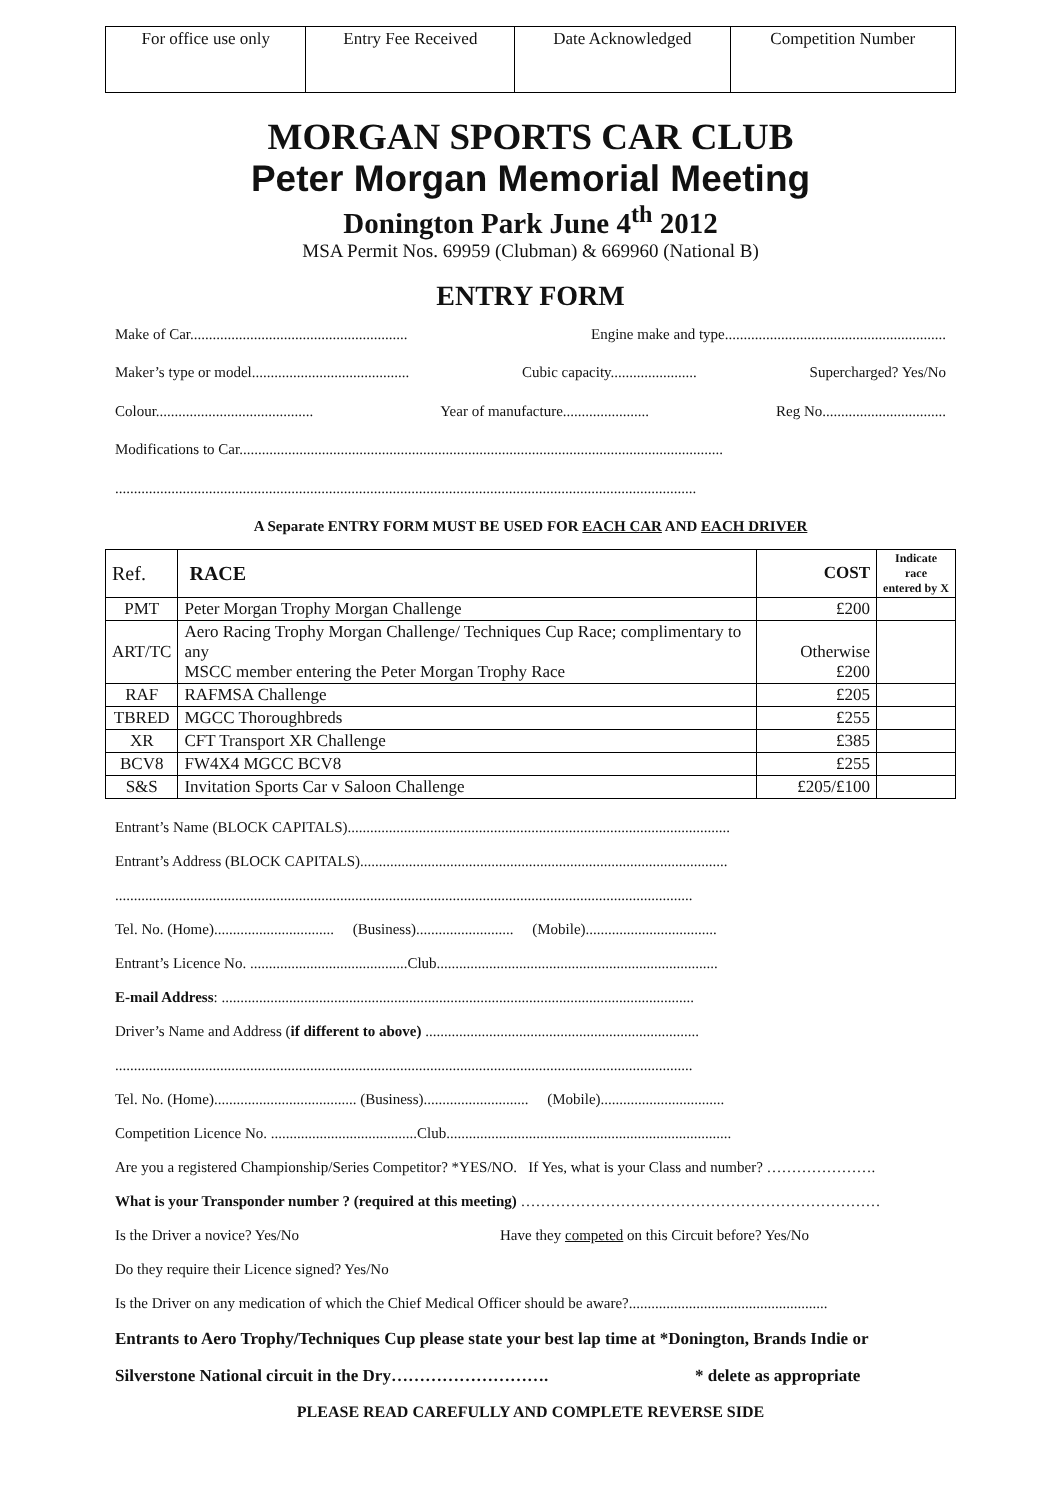| For office use only | Entry Fee Received | Date Acknowledged | Competition Number |
MORGAN SPORTS CAR CLUB
Peter Morgan Memorial Meeting
Donington Park June 4<sup>th</sup> 2012
MSA Permit Nos. 69959 (Clubman) & 669960 (National B)
ENTRY FORM
Make of Car.......................................................... Engine make and type...........................................................
Maker’s type or model.......................................... Cubic capacity....................... Supercharged? Yes/No
Colour.......................................... Year of manufacture....................... Reg No.................................
Modifications to Car.................................................................................................................................
...........................................................................................................................................................
A Separate ENTRY FORM MUST BE USED FOR EACH CAR AND EACH DRIVER
| Ref. | RACE | COST | Indicate race entered by X |
| PMT | Peter Morgan Trophy Morgan Challenge | £200 | |
| ART/TC | Aero Racing Trophy Morgan Challenge/ Techniques Cup Race; complimentary to any MSCC member entering the Peter Morgan Trophy Race | Otherwise £200 | |
| RAF | RAFMSA Challenge | £205 | |
| TBRED | MGCC Thoroughbreds | £255 | |
| XR | CFT Transport XR Challenge | £385 | |
| BCV8 | FW4X4 MGCC BCV8 | £255 | |
| S&S | Invitation Sports Car v Saloon Challenge | £205/£100 | |
Entrant’s Name (BLOCK CAPITALS)......................................................................................................
Entrant’s Address (BLOCK CAPITALS)..................................................................................................
..........................................................................................................................................................
Tel. No. (Home)................................ (Business).......................... (Mobile)...................................
Entrant’s Licence No. ..........................................Club...........................................................................
E-mail Address: ..............................................................................................................................
Driver’s Name and Address (if different to above) .........................................................................
..........................................................................................................................................................
Tel. No. (Home)...................................... (Business)............................ (Mobile).................................
Competition Licence No. .......................................Club............................................................................
Are you a registered Championship/Series Competitor? *YES/NO. If Yes, what is your Class and number? ………………….
What is your Transponder number ? (required at this meeting) ………………………………………………………………
Is the Driver a novice? Yes/No Have they competed on this Circuit before? Yes/No
Do they require their Licence signed? Yes/No
Is the Driver on any medication of which the Chief Medical Officer should be aware?.....................................................
Entrants to Aero Trophy/Techniques Cup please state your best lap time at *Donington, Brands Indie or
Silverstone National circuit in the Dry………………………. * delete as appropriate
PLEASE READ CAREFULLY AND COMPLETE REVERSE SIDE